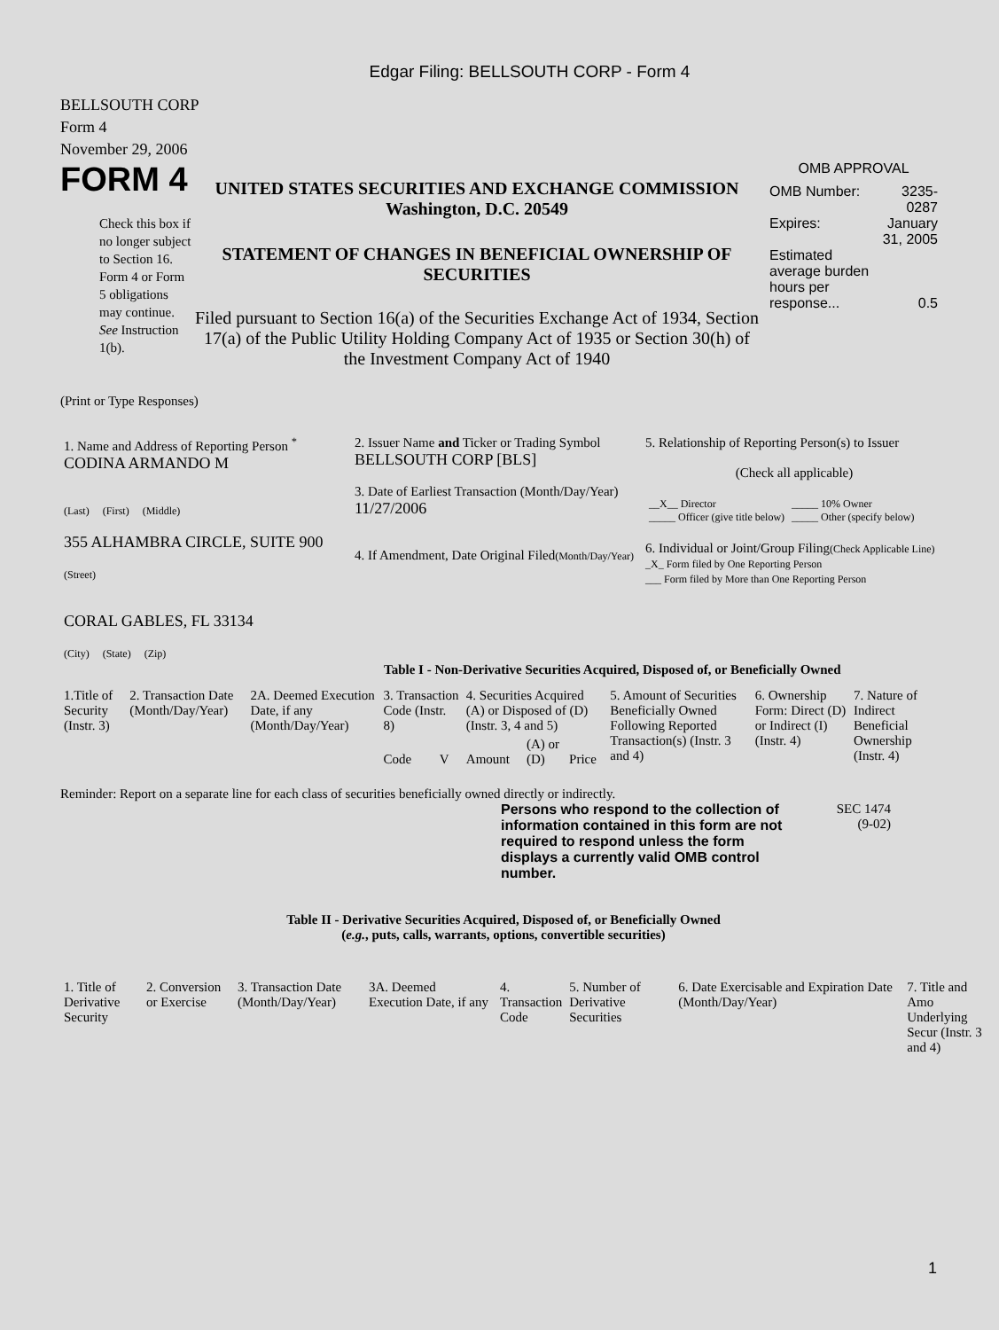Edgar Filing: BELLSOUTH CORP - Form 4
BELLSOUTH CORP
Form 4
November 29, 2006
FORM 4
Check this box if no longer subject to Section 16. Form 4 or Form 5 obligations may continue. See Instruction 1(b).
UNITED STATES SECURITIES AND EXCHANGE COMMISSION
Washington, D.C. 20549
STATEMENT OF CHANGES IN BENEFICIAL OWNERSHIP OF SECURITIES
Filed pursuant to Section 16(a) of the Securities Exchange Act of 1934, Section 17(a) of the Public Utility Holding Company Act of 1935 or Section 30(h) of the Investment Company Act of 1940
OMB APPROVAL
| OMB Number: | 3235-0287 |
| Expires: | January 31, 2005 |
| Estimated average burden hours per response... | 0.5 |
(Print or Type Responses)
| 1. Name and Address of Reporting Person <sup>*</sup> CODINA ARMANDO M (Last) (First) (Middle) 355 ALHAMBRA CIRCLE, SUITE 900 (Street) CORAL GABLES, FL 33134 (City) (State) (Zip) | 2. Issuer Name and Ticker or Trading Symbol BELLSOUTH CORP [BLS] 3. Date of Earliest Transaction (Month/Day/Year) 11/27/2006 4. If Amendment, Date Original Filed (Month/Day/Year) | 5. Relationship of Reporting Person(s) to Issuer (Check all applicable) / __X__ Director _____ Officer (give title below) / _____ 10% Owner _____ Other (specify below) / 6. Individual or Joint/Group Filing (Check Applicable Line) _X_ Form filed by One Reporting Person ___ Form filed by More than One Reporting Person |
Table I - Non-Derivative Securities Acquired, Disposed of, or Beneficially Owned
| 1.Title of Security (Instr. 3) | 2. Transaction Date (Month/Day/Year) | 2A. Deemed Execution Date, if any (Month/Day/Year) | 3. Transaction Code (Instr. 8) | | 4. Securities Acquired (A) or Disposed of (D) (Instr. 3, 4 and 5) | | | 5. Amount of Securities Beneficially Owned Following Reported Transaction(s) (Instr. 3 and 4) | 6. Ownership Form: Direct (D) or Indirect (I) (Instr. 4) | 7. Nature of Indirect Beneficial Ownership (Instr. 4) |
| | | | Code | V | Amount | (A) or (D) | Price | | | |
Reminder: Report on a separate line for each class of securities beneficially owned directly or indirectly.
Persons who respond to the collection of information contained in this form are not required to respond unless the form displays a currently valid OMB control number.
SEC 1474
(9-02)
Table II - Derivative Securities Acquired, Disposed of, or Beneficially Owned
(e.g., puts, calls, warrants, options, convertible securities)
| 1. Title of Derivative Security | 2. Conversion or Exercise | 3. Transaction Date (Month/Day/Year) | 3A. Deemed Execution Date, if any | 4. Transaction Code | 5. Number of Derivative Securities | 6. Date Exercisable and Expiration Date (Month/Day/Year) | 7. Title and Amo Underlying Secur (Instr. 3 and 4) |
1